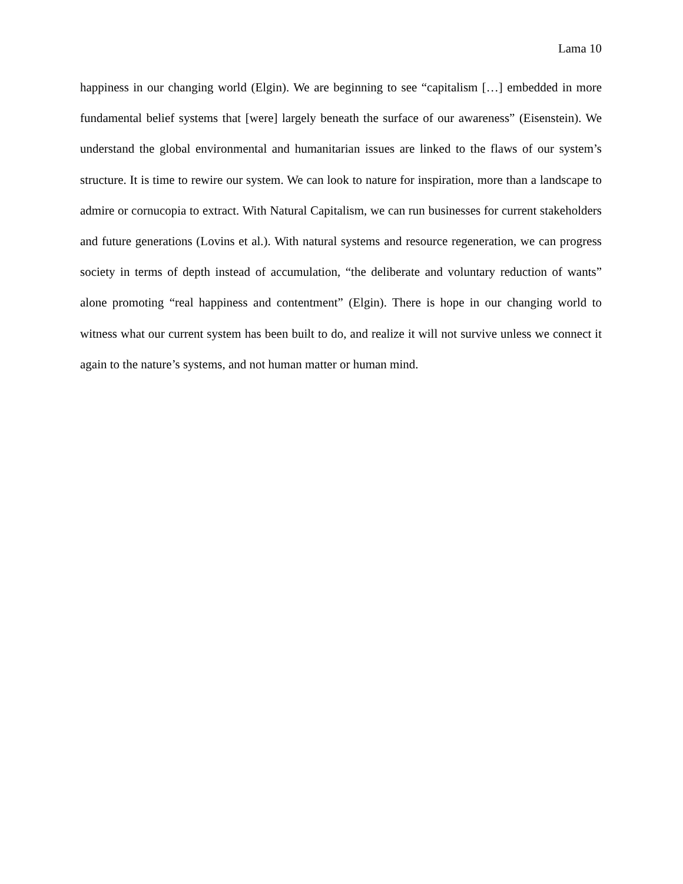Lama 10
happiness in our changing world (Elgin). We are beginning to see “capitalism […] embedded in more fundamental belief systems that [were] largely beneath the surface of our awareness” (Eisenstein). We understand the global environmental and humanitarian issues are linked to the flaws of our system’s structure. It is time to rewire our system. We can look to nature for inspiration, more than a landscape to admire or cornucopia to extract. With Natural Capitalism, we can run businesses for current stakeholders and future generations (Lovins et al.). With natural systems and resource regeneration, we can progress society in terms of depth instead of accumulation, “the deliberate and voluntary reduction of wants” alone promoting “real happiness and contentment” (Elgin). There is hope in our changing world to witness what our current system has been built to do, and realize it will not survive unless we connect it again to the nature’s systems, and not human matter or human mind.